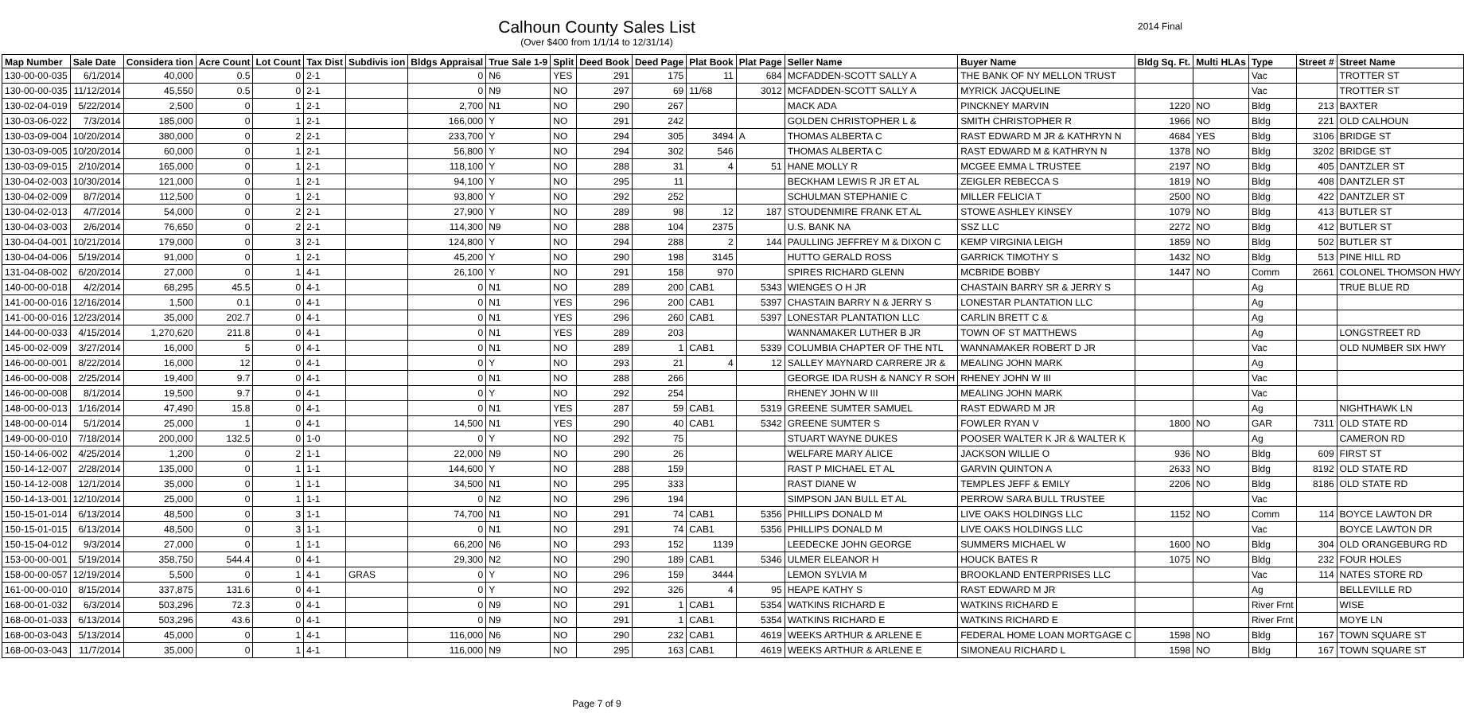2014 Final
Calhoun County Sales List
(Over $400 from 1/1/14 to 12/31/14)
| Map Number | Sale Date | Considera tion | Acre Count | Lot Count | Tax Dist | Subdivis ion | Bldgs Appraisal | True Sale 1-9 | Split | Deed Book | Deed Page | Plat Book | Plat Page | Seller Name | Buyer Name | Bldg Sq. Ft. | Multi HLAs | Type | Street # | Street Name |
| --- | --- | --- | --- | --- | --- | --- | --- | --- | --- | --- | --- | --- | --- | --- | --- | --- | --- | --- | --- | --- |
| 130-00-00-035 | 6/1/2014 | 40,000 | 0.5 | 0 | 2-1 | | 0 | N6 | YES | 291 | 175 | 11 | 684 | MCFADDEN-SCOTT SALLY A | THE BANK OF NY MELLON TRUST | | | Vac | | TROTTER ST |
| 130-00-00-035 | 11/12/2014 | 45,550 | 0.5 | 0 | 2-1 | | 0 | N9 | NO | 297 | 69 | 11/68 | 3012 | MCFADDEN-SCOTT SALLY A | MYRICK JACQUELINE | | | Vac | | TROTTER ST |
| 130-02-04-019 | 5/22/2014 | 2,500 | 0 | 1 | 2-1 | | 2,700 | N1 | NO | 290 | 267 | | | MACK ADA | PINCKNEY MARVIN | 1220 | NO | Bldg | 213 | BAXTER |
| 130-03-06-022 | 7/3/2014 | 185,000 | 0 | 1 | 2-1 | | 166,000 | Y | NO | 291 | 242 | | | GOLDEN CHRISTOPHER L & | SMITH CHRISTOPHER R | 1966 | NO | Bldg | 221 | OLD CALHOUN |
| 130-03-09-004 | 10/20/2014 | 380,000 | 0 | 2 | 2-1 | | 233,700 | Y | NO | 294 | 305 | 3494 | A | THOMAS ALBERTA C | RAST EDWARD M JR & KATHRYN N | 4684 | YES | Bldg | 3106 | BRIDGE ST |
| 130-03-09-005 | 10/20/2014 | 60,000 | 0 | 1 | 2-1 | | 56,800 | Y | NO | 294 | 302 | 546 | | THOMAS ALBERTA C | RAST EDWARD M & KATHRYN N | 1378 | NO | Bldg | 3202 | BRIDGE ST |
| 130-03-09-015 | 2/10/2014 | 165,000 | 0 | 1 | 2-1 | | 118,100 | Y | NO | 288 | 31 | 4 | 51 | HANE MOLLY R | MCGEE EMMA L TRUSTEE | 2197 | NO | Bldg | 405 | DANTZLER ST |
| 130-04-02-003 | 10/30/2014 | 121,000 | 0 | 1 | 2-1 | | 94,100 | Y | NO | 295 | 11 | | | BECKHAM LEWIS R JR ET AL | ZEIGLER REBECCA S | 1819 | NO | Bldg | 408 | DANTZLER ST |
| 130-04-02-009 | 8/7/2014 | 112,500 | 0 | 1 | 2-1 | | 93,800 | Y | NO | 292 | 252 | | | SCHULMAN STEPHANIE C | MILLER FELICIA T | 2500 | NO | Bldg | 422 | DANTZLER ST |
| 130-04-02-013 | 4/7/2014 | 54,000 | 0 | 2 | 2-1 | | 27,900 | Y | NO | 289 | 98 | 12 | 187 | STOUDENMIRE FRANK ET AL | STOWE ASHLEY KINSEY | 1079 | NO | Bldg | 413 | BUTLER ST |
| 130-04-03-003 | 2/6/2014 | 76,650 | 0 | 2 | 2-1 | | 114,300 | N9 | NO | 288 | 104 | 2375 | | U.S. BANK NA | SSZ LLC | 2272 | NO | Bldg | 412 | BUTLER ST |
| 130-04-04-001 | 10/21/2014 | 179,000 | 0 | 3 | 2-1 | | 124,800 | Y | NO | 294 | 288 | 2 | 144 | PAULLING JEFFREY M & DIXON C | KEMP VIRGINIA LEIGH | 1859 | NO | Bldg | 502 | BUTLER ST |
| 130-04-04-006 | 5/19/2014 | 91,000 | 0 | 1 | 2-1 | | 45,200 | Y | NO | 290 | 198 | 3145 | | HUTTO GERALD ROSS | GARRICK TIMOTHY S | 1432 | NO | Bldg | 513 | PINE HILL RD |
| 131-04-08-002 | 6/20/2014 | 27,000 | 0 | 1 | 4-1 | | 26,100 | Y | NO | 291 | 158 | 970 | | SPIRES RICHARD GLENN | MCBRIDE BOBBY | 1447 | NO | Comm | 2661 | COLONEL THOMSON HWY |
| 140-00-00-018 | 4/2/2014 | 68,295 | 45.5 | 0 | 4-1 | | 0 | N1 | NO | 289 | 200 | CAB1 | 5343 | WIENGES O H JR | CHASTAIN BARRY SR & JERRY S | | | Ag | | TRUE BLUE RD |
| 141-00-00-016 | 12/16/2014 | 1,500 | 0.1 | 0 | 4-1 | | 0 | N1 | YES | 296 | 200 | CAB1 | 5397 | CHASTAIN BARRY N & JERRY S | LONESTAR PLANTATION LLC | | | Ag | | |
| 141-00-00-016 | 12/23/2014 | 35,000 | 202.7 | 0 | 4-1 | | 0 | N1 | YES | 296 | 260 | CAB1 | 5397 | LONESTAR PLANTATION LLC | CARLIN BRETT C & | | | Ag | | |
| 144-00-00-033 | 4/15/2014 | 1,270,620 | 211.8 | 0 | 4-1 | | 0 | N1 | YES | 289 | 203 | | | WANNAMAKER LUTHER B JR | TOWN OF ST MATTHEWS | | | Ag | | LONGSTREET RD |
| 145-00-02-009 | 3/27/2014 | 16,000 | 5 | 0 | 4-1 | | 0 | N1 | NO | 289 | 1 | CAB1 | 5339 | COLUMBIA CHAPTER OF THE NTL | WANNAMAKER ROBERT D JR | | | Vac | | OLD NUMBER SIX HWY |
| 146-00-00-001 | 8/22/2014 | 16,000 | 12 | 0 | 4-1 | | 0 | Y | NO | 293 | 21 | 4 | 12 | SALLEY MAYNARD CARRERE JR & | MEALING JOHN MARK | | | Ag | | |
| 146-00-00-008 | 2/25/2014 | 19,400 | 9.7 | 0 | 4-1 | | 0 | N1 | NO | 288 | 266 | | | GEORGE IDA RUSH & NANCY R SOH | RHENEY JOHN W III | | | Vac | | |
| 146-00-00-008 | 8/1/2014 | 19,500 | 9.7 | 0 | 4-1 | | 0 | Y | NO | 292 | 254 | | | RHENEY JOHN W III | MEALING JOHN MARK | | | Vac | | |
| 148-00-00-013 | 1/16/2014 | 47,490 | 15.8 | 0 | 4-1 | | 0 | N1 | YES | 287 | 59 | CAB1 | 5319 | GREENE SUMTER SAMUEL | RAST EDWARD M JR | | | Ag | | NIGHTHAWK LN |
| 148-00-00-014 | 5/1/2014 | 25,000 | 1 | 0 | 4-1 | | 14,500 | N1 | YES | 290 | 40 | CAB1 | 5342 | GREENE SUMTER S | FOWLER RYAN V | 1800 | NO | GAR | 7311 | OLD STATE RD |
| 149-00-00-010 | 7/18/2014 | 200,000 | 132.5 | 0 | 1-0 | | 0 | Y | NO | 292 | 75 | | | STUART WAYNE DUKES | POOSER WALTER K JR & WALTER K | | | Ag | | CAMERON RD |
| 150-14-06-002 | 4/25/2014 | 1,200 | 0 | 2 | 1-1 | | 22,000 | N9 | NO | 290 | 26 | | | WELFARE MARY ALICE | JACKSON WILLIE O | 936 | NO | Bldg | 609 | FIRST ST |
| 150-14-12-007 | 2/28/2014 | 135,000 | 0 | 1 | 1-1 | | 144,600 | Y | NO | 288 | 159 | | | RAST P MICHAEL ET AL | GARVIN QUINTON A | 2633 | NO | Bldg | 8192 | OLD STATE RD |
| 150-14-12-008 | 12/1/2014 | 35,000 | 0 | 1 | 1-1 | | 34,500 | N1 | NO | 295 | 333 | | | RAST DIANE W | TEMPLES JEFF & EMILY | 2206 | NO | Bldg | 8186 | OLD STATE RD |
| 150-14-13-001 | 12/10/2014 | 25,000 | 0 | 1 | 1-1 | | 0 | N2 | NO | 296 | 194 | | | SIMPSON JAN BULL ET AL | PERROW SARA BULL TRUSTEE | | | Vac | | |
| 150-15-01-014 | 6/13/2014 | 48,500 | 0 | 3 | 1-1 | | 74,700 | N1 | NO | 291 | 74 | CAB1 | 5356 | PHILLIPS DONALD M | LIVE OAKS HOLDINGS LLC | 1152 | NO | Comm | 114 | BOYCE LAWTON DR |
| 150-15-01-015 | 6/13/2014 | 48,500 | 0 | 3 | 1-1 | | 0 | N1 | NO | 291 | 74 | CAB1 | 5356 | PHILLIPS DONALD M | LIVE OAKS HOLDINGS LLC | | | Vac | | BOYCE LAWTON DR |
| 150-15-04-012 | 9/3/2014 | 27,000 | 0 | 1 | 1-1 | | 66,200 | N6 | NO | 293 | 152 | 1139 | | LEEDECKE JOHN GEORGE | SUMMERS MICHAEL W | 1600 | NO | Bldg | 304 | OLD ORANGEBURG RD |
| 153-00-00-001 | 5/19/2014 | 358,750 | 544.4 | 0 | 4-1 | | 29,300 | N2 | NO | 290 | 189 | CAB1 | 5346 | ULMER ELEANOR H | HOUCK BATES R | 1075 | NO | Bldg | 232 | FOUR HOLES |
| 158-00-00-057 | 12/19/2014 | 5,500 | 0 | 1 | 4-1 | GRAS | 0 | Y | NO | 296 | 159 | 3444 | | LEMON SYLVIA M | BROOKLAND ENTERPRISES LLC | | | Vac | 114 | NATES STORE RD |
| 161-00-00-010 | 8/15/2014 | 337,875 | 131.6 | 0 | 4-1 | | 0 | Y | NO | 292 | 326 | 4 | 95 | HEAPE KATHY S | RAST EDWARD M JR | | | Ag | | BELLEVILLE RD |
| 168-00-01-032 | 6/3/2014 | 503,296 | 72.3 | 0 | 4-1 | | 0 | N9 | NO | 291 | 1 | CAB1 | 5354 | WATKINS RICHARD E | WATKINS RICHARD E | | | River Frnt | | WISE |
| 168-00-01-033 | 6/13/2014 | 503,296 | 43.6 | 0 | 4-1 | | 0 | N9 | NO | 291 | 1 | CAB1 | 5354 | WATKINS RICHARD E | WATKINS RICHARD E | | | River Frnt | | MOYE LN |
| 168-00-03-043 | 5/13/2014 | 45,000 | 0 | 1 | 4-1 | | 116,000 | N6 | NO | 290 | 232 | CAB1 | 4619 | WEEKS ARTHUR & ARLENE E | FEDERAL HOME LOAN MORTGAGE C | 1598 | NO | Bldg | 167 | TOWN SQUARE ST |
| 168-00-03-043 | 11/7/2014 | 35,000 | 0 | 1 | 4-1 | | 116,000 | N9 | NO | 295 | 163 | CAB1 | 4619 | WEEKS ARTHUR & ARLENE E | SIMONEAU RICHARD L | 1598 | NO | Bldg | 167 | TOWN SQUARE ST |
Page 7 of 9